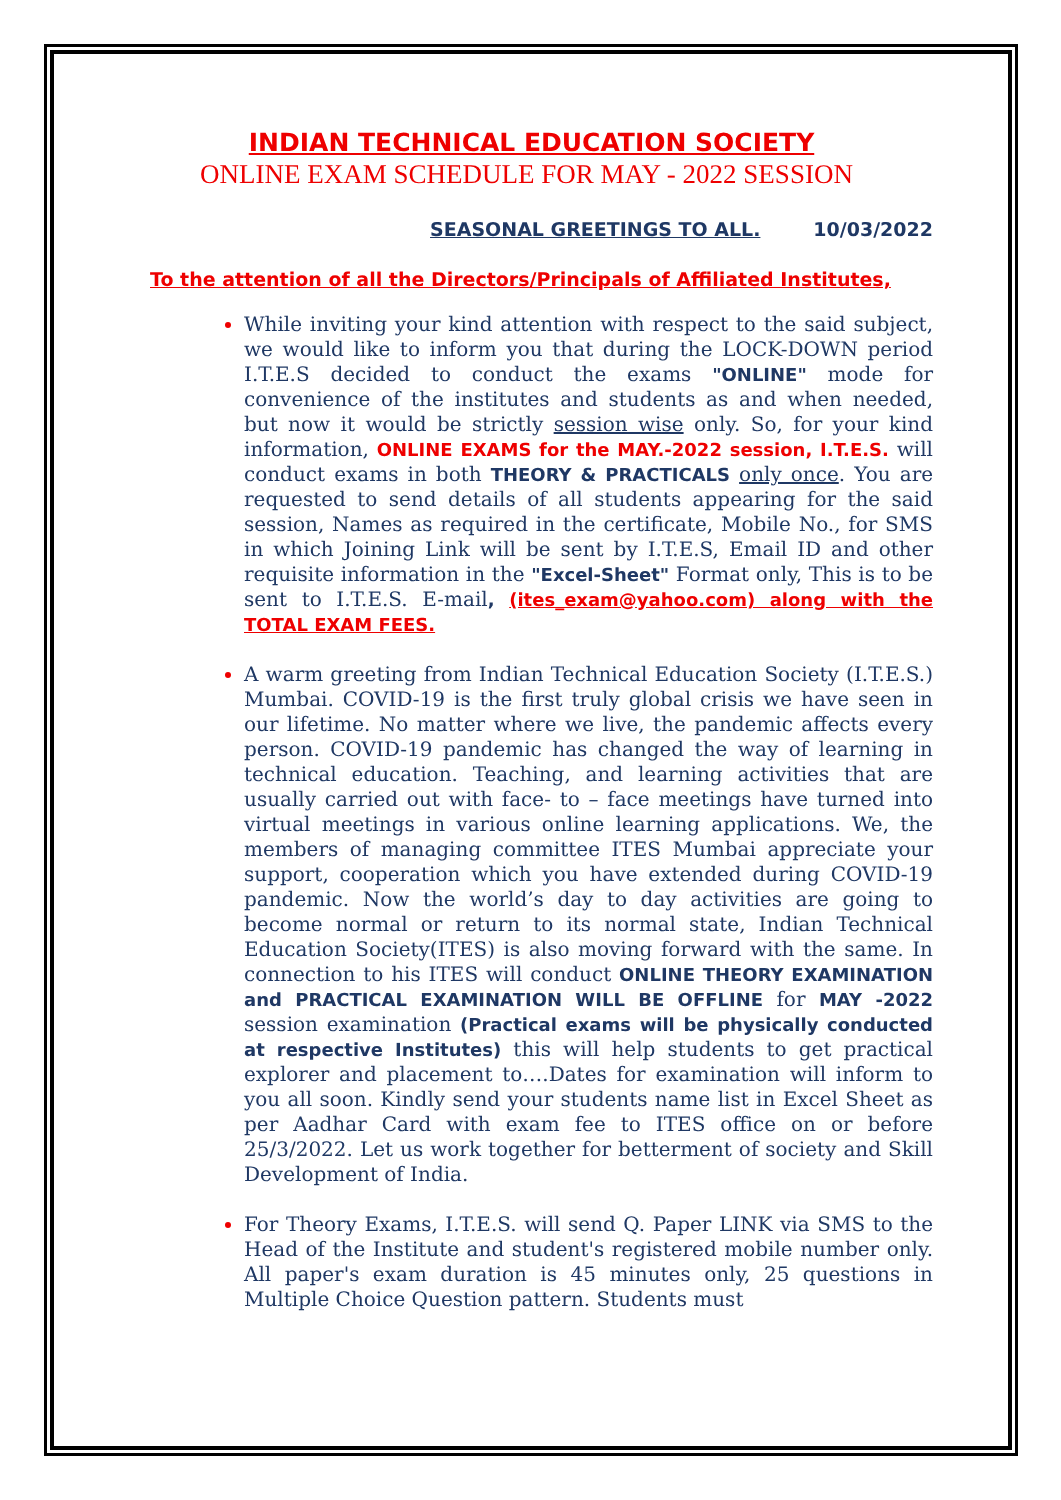INDIAN TECHNICAL EDUCATION SOCIETY
ONLINE EXAM SCHEDULE FOR MAY - 2022 SESSION
SEASONAL GREETINGS TO ALL. 10/03/2022
To the attention of all the Directors/Principals of Affiliated Institutes,
While inviting your kind attention with respect to the said subject, we would like to inform you that during the LOCK-DOWN period I.T.E.S decided to conduct the exams "ONLINE" mode for convenience of the institutes and students as and when needed, but now it would be strictly session wise only. So, for your kind information, ONLINE EXAMS for the MAY.-2022 session, I.T.E.S. will conduct exams in both THEORY & PRACTICALS only once. You are requested to send details of all students appearing for the said session, Names as required in the certificate, Mobile No., for SMS in which Joining Link will be sent by I.T.E.S, Email ID and other requisite information in the "Excel-Sheet" Format only, This is to be sent to I.T.E.S. E-mail, (ites_exam@yahoo.com) along with the TOTAL EXAM FEES.
A warm greeting from Indian Technical Education Society (I.T.E.S.) Mumbai. COVID-19 is the first truly global crisis we have seen in our lifetime. No matter where we live, the pandemic affects every person. COVID-19 pandemic has changed the way of learning in technical education. Teaching, and learning activities that are usually carried out with face- to – face meetings have turned into virtual meetings in various online learning applications. We, the members of managing committee ITES Mumbai appreciate your support, cooperation which you have extended during COVID-19 pandemic. Now the world’s day to day activities are going to become normal or return to its normal state, Indian Technical Education Society(ITES) is also moving forward with the same. In connection to his ITES will conduct ONLINE THEORY EXAMINATION and PRACTICAL EXAMINATION WILL BE OFFLINE for MAY -2022 session examination (Practical exams will be physically conducted at respective Institutes) this will help students to get practical explorer and placement to….Dates for examination will inform to you all soon. Kindly send your students name list in Excel Sheet as per Aadhar Card with exam fee to ITES office on or before 25/3/2022. Let us work together for betterment of society and Skill Development of India.
For Theory Exams, I.T.E.S. will send Q. Paper LINK via SMS to the Head of the Institute and student's registered mobile number only. All paper's exam duration is 45 minutes only, 25 questions in Multiple Choice Question pattern. Students must